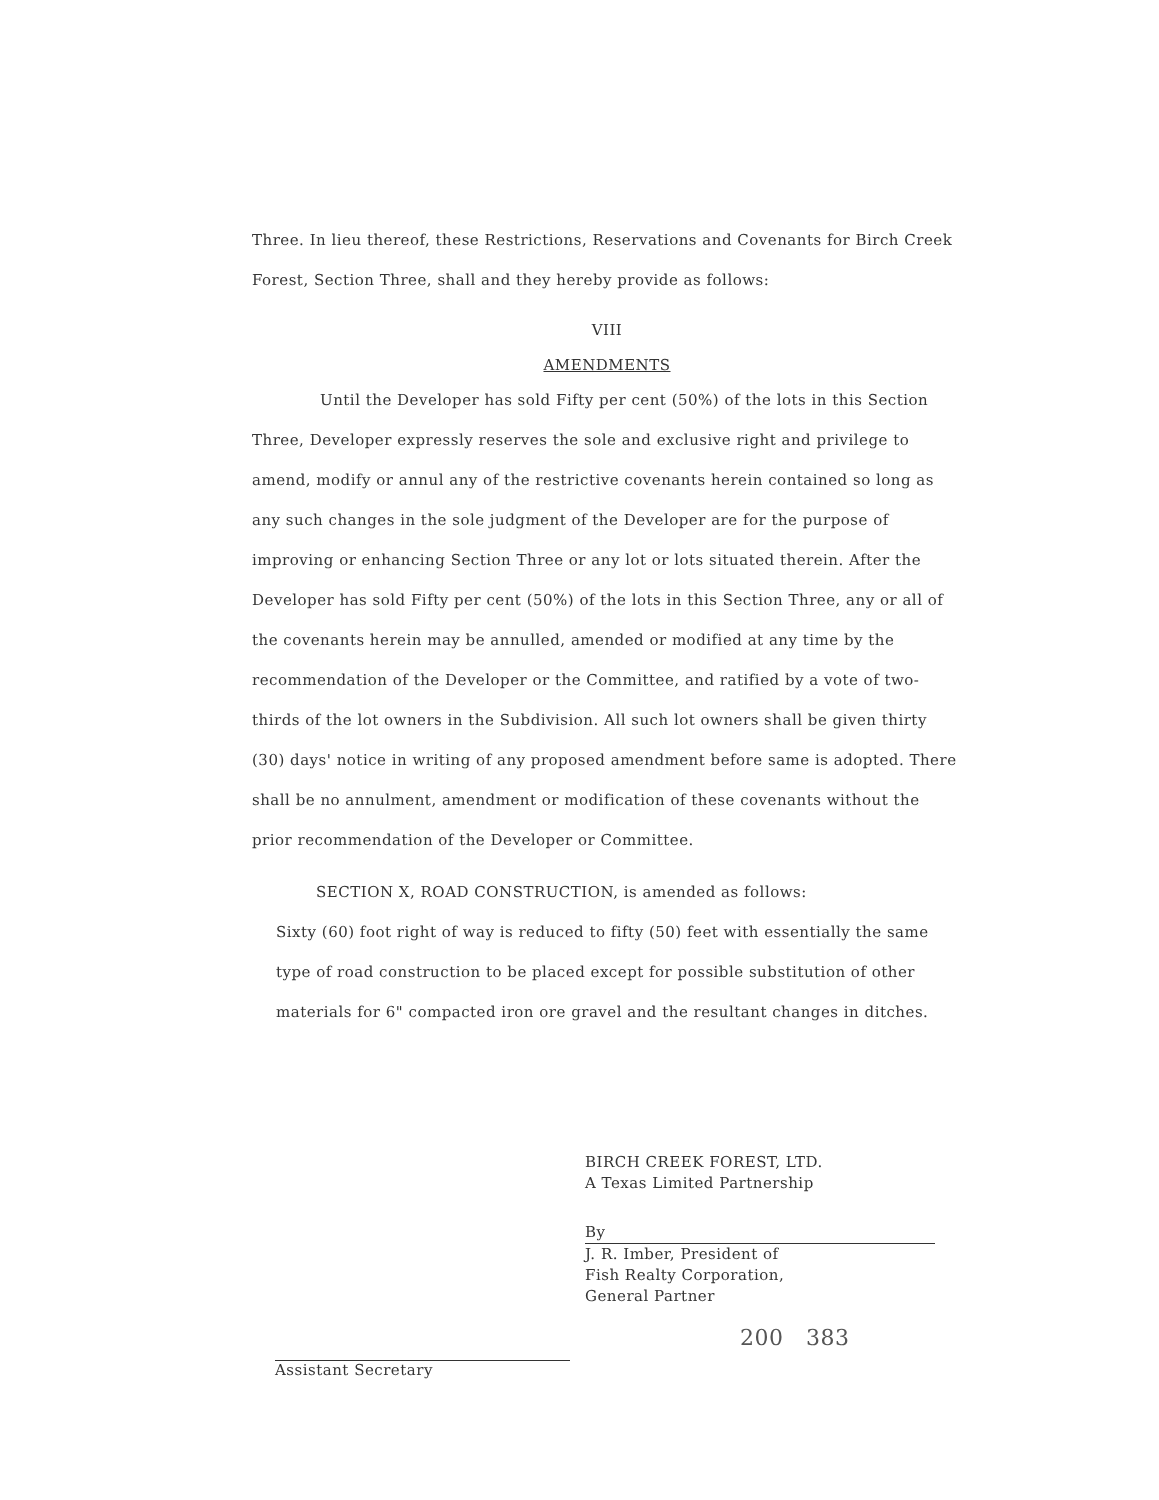Three. In lieu thereof, these Restrictions, Reservations and Covenants for Birch Creek Forest, Section Three, shall and they hereby provide as follows:
VIII
AMENDMENTS
Until the Developer has sold Fifty per cent (50%) of the lots in this Section Three, Developer expressly reserves the sole and exclusive right and privilege to amend, modify or annul any of the restrictive covenants herein contained so long as any such changes in the sole judgment of the Developer are for the purpose of improving or enhancing Section Three or any lot or lots situated therein. After the Developer has sold Fifty per cent (50%) of the lots in this Section Three, any or all of the covenants herein may be annulled, amended or modified at any time by the recommendation of the Developer or the Committee, and ratified by a vote of two-thirds of the lot owners in the Subdivision. All such lot owners shall be given thirty (30) days' notice in writing of any proposed amendment before same is adopted. There shall be no annulment, amendment or modification of these covenants without the prior recommendation of the Developer or Committee.
SECTION X, ROAD CONSTRUCTION, is amended as follows:
Sixty (60) foot right of way is reduced to fifty (50) feet with essentially the same type of road construction to be placed except for possible substitution of other materials for 6" compacted iron ore gravel and the resultant changes in ditches.
BIRCH CREEK FOREST, LTD.
A Texas Limited Partnership
By
J. R. Imber, President of
Fish Realty Corporation,
General Partner
200 383
Assistant Secretary